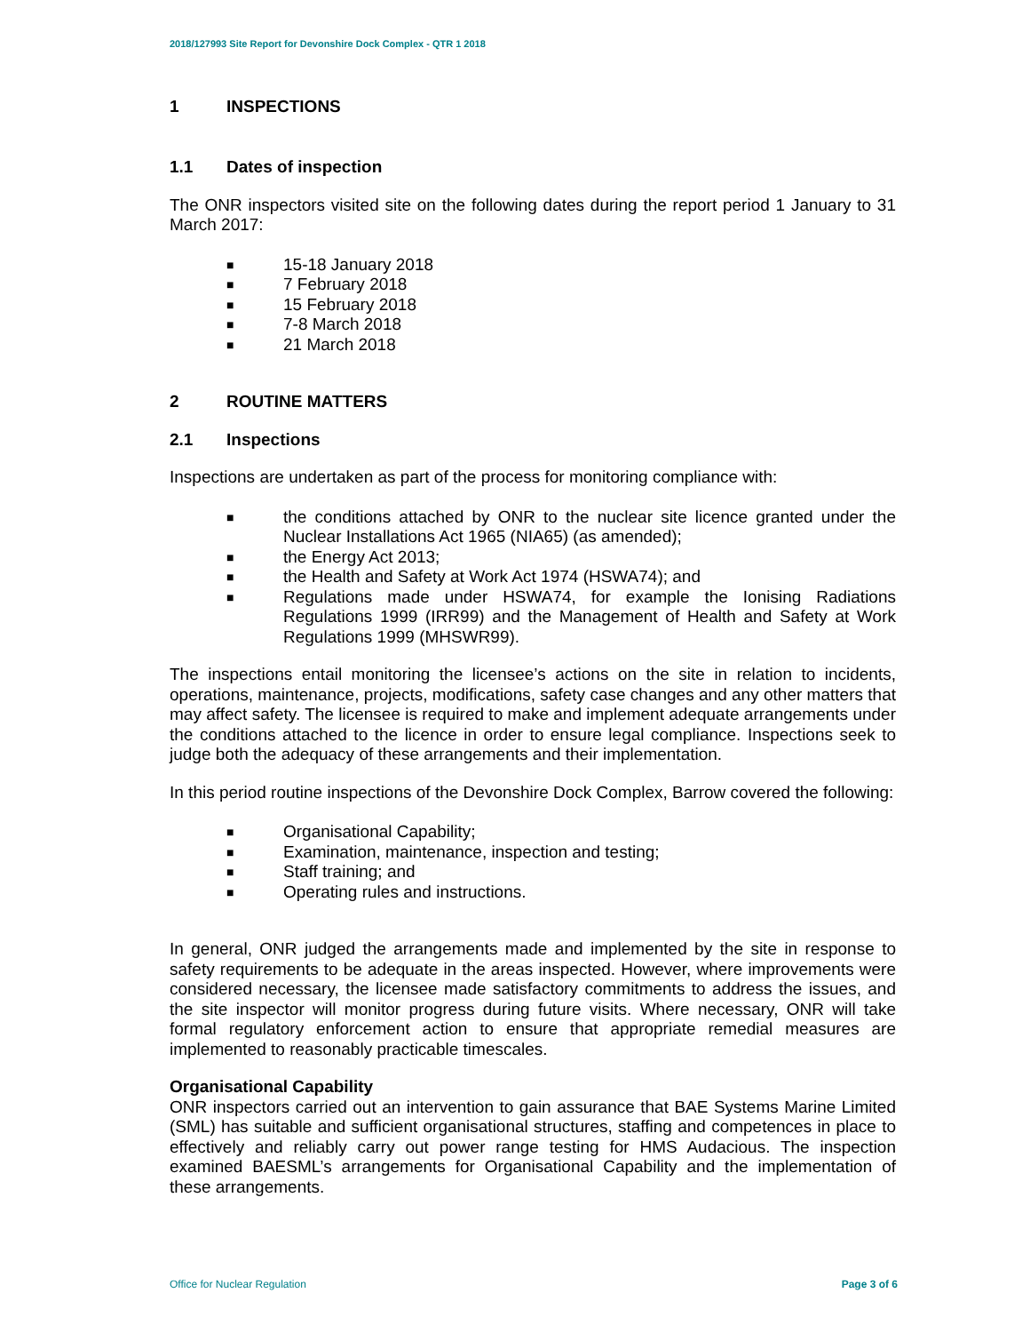2018/127993 Site Report for Devonshire Dock Complex - QTR 1 2018
1 INSPECTIONS
1.1 Dates of inspection
The ONR inspectors visited site on the following dates during the report period 1 January to 31 March 2017:
■ 15-18 January 2018
■ 7 February 2018
■ 15 February 2018
■ 7-8 March 2018
■ 21 March 2018
2 ROUTINE MATTERS
2.1 Inspections
Inspections are undertaken as part of the process for monitoring compliance with:
■ the conditions attached by ONR to the nuclear site licence granted under the Nuclear Installations Act 1965 (NIA65) (as amended);
■ the Energy Act 2013;
■ the Health and Safety at Work Act 1974 (HSWA74); and
■ Regulations made under HSWA74, for example the Ionising Radiations Regulations 1999 (IRR99) and the Management of Health and Safety at Work Regulations 1999 (MHSWR99).
The inspections entail monitoring the licensee’s actions on the site in relation to incidents, operations, maintenance, projects, modifications, safety case changes and any other matters that may affect safety. The licensee is required to make and implement adequate arrangements under the conditions attached to the licence in order to ensure legal compliance. Inspections seek to judge both the adequacy of these arrangements and their implementation.
In this period routine inspections of the Devonshire Dock Complex, Barrow covered the following:
■ Organisational Capability;
■ Examination, maintenance, inspection and testing;
■ Staff training; and
■ Operating rules and instructions.
In general, ONR judged the arrangements made and implemented by the site in response to safety requirements to be adequate in the areas inspected. However, where improvements were considered necessary, the licensee made satisfactory commitments to address the issues, and the site inspector will monitor progress during future visits. Where necessary, ONR will take formal regulatory enforcement action to ensure that appropriate remedial measures are implemented to reasonably practicable timescales.
Organisational Capability
ONR inspectors carried out an intervention to gain assurance that BAE Systems Marine Limited (SML) has suitable and sufficient organisational structures, staffing and competences in place to effectively and reliably carry out power range testing for HMS Audacious. The inspection examined BAESML’s arrangements for Organisational Capability and the implementation of these arrangements.
Office for Nuclear Regulation Page 3 of 6